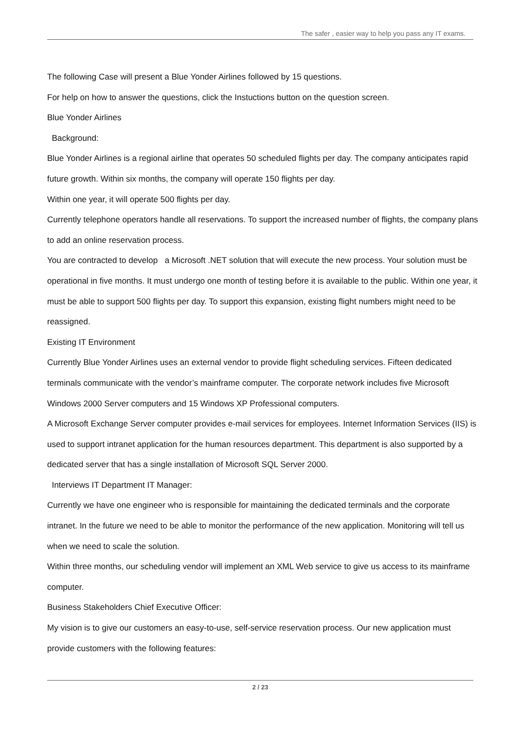The safer , easier way to help you pass any IT exams.
The following Case will present a Blue Yonder Airlines followed by 15 questions.
For help on how to answer the questions, click the Instuctions button on the question screen.
Blue Yonder Airlines
Background:
Blue Yonder Airlines is a regional airline that operates 50 scheduled flights per day. The company anticipates rapid future growth. Within six months, the company will operate 150 flights per day.
Within one year, it will operate 500 flights per day.
Currently telephone operators handle all reservations. To support the increased number of flights, the company plans to add an online reservation process.
You are contracted to develop a Microsoft .NET solution that will execute the new process. Your solution must be operational in five months. It must undergo one month of testing before it is available to the public. Within one year, it must be able to support 500 flights per day. To support this expansion, existing flight numbers might need to be reassigned.
Existing IT Environment
Currently Blue Yonder Airlines uses an external vendor to provide flight scheduling services. Fifteen dedicated terminals communicate with the vendor’s mainframe computer. The corporate network includes five Microsoft Windows 2000 Server computers and 15 Windows XP Professional computers.
A Microsoft Exchange Server computer provides e-mail services for employees. Internet Information Services (IIS) is used to support intranet application for the human resources department. This department is also supported by a dedicated server that has a single installation of Microsoft SQL Server 2000.
Interviews IT Department IT Manager:
Currently we have one engineer who is responsible for maintaining the dedicated terminals and the corporate intranet. In the future we need to be able to monitor the performance of the new application. Monitoring will tell us when we need to scale the solution.
Within three months, our scheduling vendor will implement an XML Web service to give us access to its mainframe computer.
Business Stakeholders Chief Executive Officer:
My vision is to give our customers an easy-to-use, self-service reservation process. Our new application must provide customers with the following features:
2 / 23